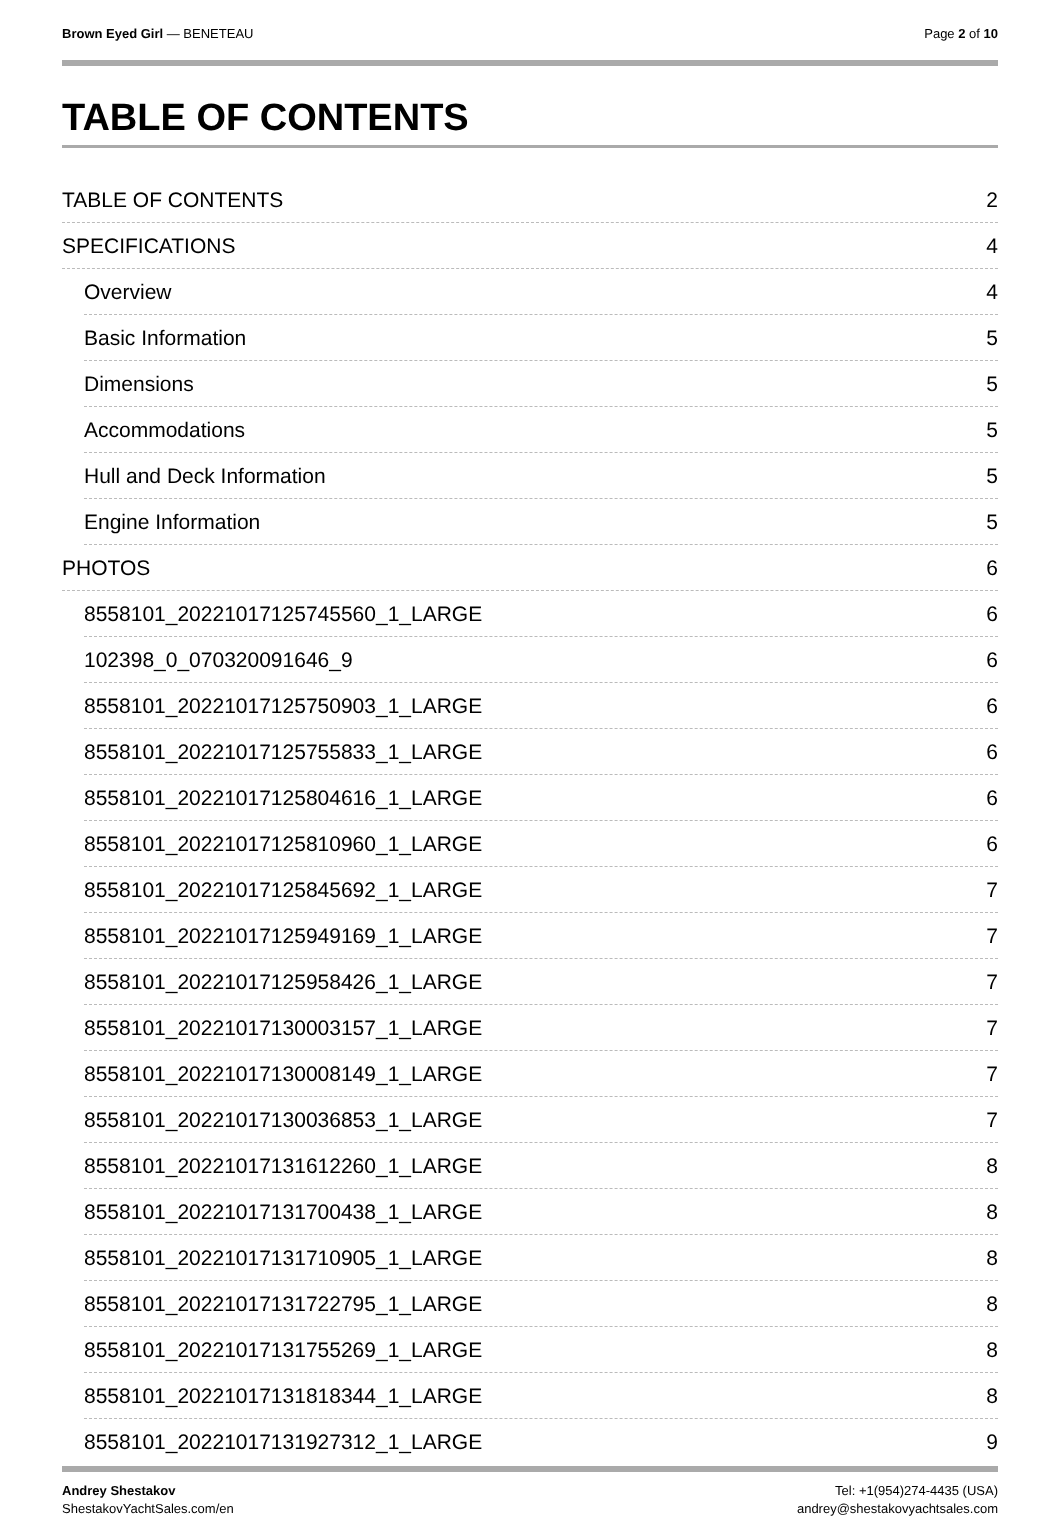Brown Eyed Girl — BENETEAU Page 2 of 10
TABLE OF CONTENTS
TABLE OF CONTENTS 2
SPECIFICATIONS 4
Overview 4
Basic Information 5
Dimensions 5
Accommodations 5
Hull and Deck Information 5
Engine Information 5
PHOTOS 6
8558101_20221017125745560_1_LARGE 6
102398_0_070320091646_9 6
8558101_20221017125750903_1_LARGE 6
8558101_20221017125755833_1_LARGE 6
8558101_20221017125804616_1_LARGE 6
8558101_20221017125810960_1_LARGE 6
8558101_20221017125845692_1_LARGE 7
8558101_20221017125949169_1_LARGE 7
8558101_20221017125958426_1_LARGE 7
8558101_20221017130003157_1_LARGE 7
8558101_20221017130008149_1_LARGE 7
8558101_20221017130036853_1_LARGE 7
8558101_20221017131612260_1_LARGE 8
8558101_20221017131700438_1_LARGE 8
8558101_20221017131710905_1_LARGE 8
8558101_20221017131722795_1_LARGE 8
8558101_20221017131755269_1_LARGE 8
8558101_20221017131818344_1_LARGE 8
8558101_20221017131927312_1_LARGE 9
Andrey Shestakov
ShestakovYachtSales.com/en
Tel: +1(954)274-4435 (USA)
andrey@shestakovyachtsales.com